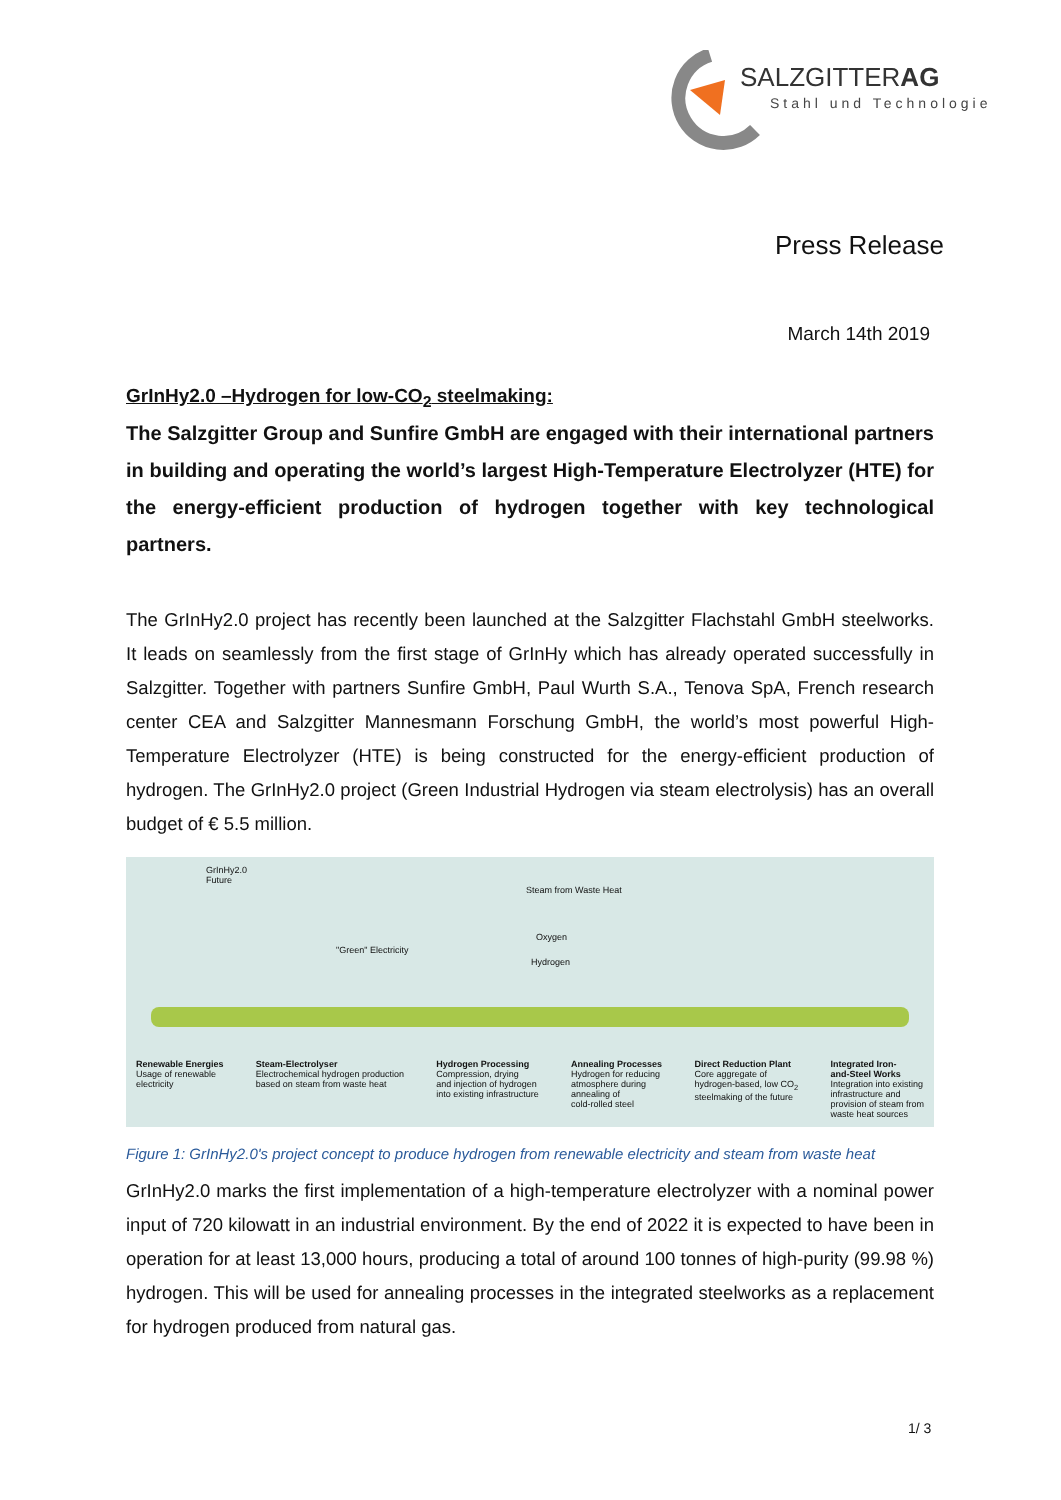SALZGITTERAG
Stahl und Technologie
Press Release
March 14th 2019
GrInHy2.0 –Hydrogen for low-CO<sub>2</sub> steelmaking:
The Salzgitter Group and Sunfire GmbH are engaged with their international partners in building and operating the world’s largest High-Temperature Electrolyzer (HTE) for the energy-efficient production of hydrogen together with key technological partners.
The GrInHy2.0 project has recently been launched at the Salzgitter Flachstahl GmbH steelworks. It leads on seamlessly from the first stage of GrInHy which has already operated successfully in Salzgitter. Together with partners Sunfire GmbH, Paul Wurth S.A., Tenova SpA, French research center CEA and Salzgitter Mannesmann Forschung GmbH, the world’s most powerful High-Temperature Electrolyzer (HTE) is being constructed for the energy-efficient production of hydrogen. The GrInHy2.0 project (Green Industrial Hydrogen via steam electrolysis) has an overall budget of € 5.5 million.
GrInHy2.0
Future
Steam from Waste Heat
"Green" Electricity
Oxygen
Hydrogen
Renewable Energies
Usage of renewable
electricity
Steam-Electrolyser
Electrochemical hydrogen production
based on steam from waste heat
Hydrogen Processing
Compression, drying
and injection of hydrogen
into existing infrastructure
Annealing Processes
Hydrogen for reducing
atmosphere during
annealing of
cold-rolled steel
Direct Reduction Plant
Core aggregate of
hydrogen-based, low CO<sub>2</sub>
steelmaking of the future
Integrated Iron-
and-Steel Works
Integration into existing
infrastructure and
provision of steam from
waste heat sources
Figure 1: GrInHy2.0's project concept to produce hydrogen from renewable electricity and steam from waste heat
GrInHy2.0 marks the first implementation of a high-temperature electrolyzer with a nominal power input of 720 kilowatt in an industrial environment. By the end of 2022 it is expected to have been in operation for at least 13,000 hours, producing a total of around 100 tonnes of high-purity (99.98 %) hydrogen. This will be used for annealing processes in the integrated steelworks as a replacement for hydrogen produced from natural gas.
1/ 3